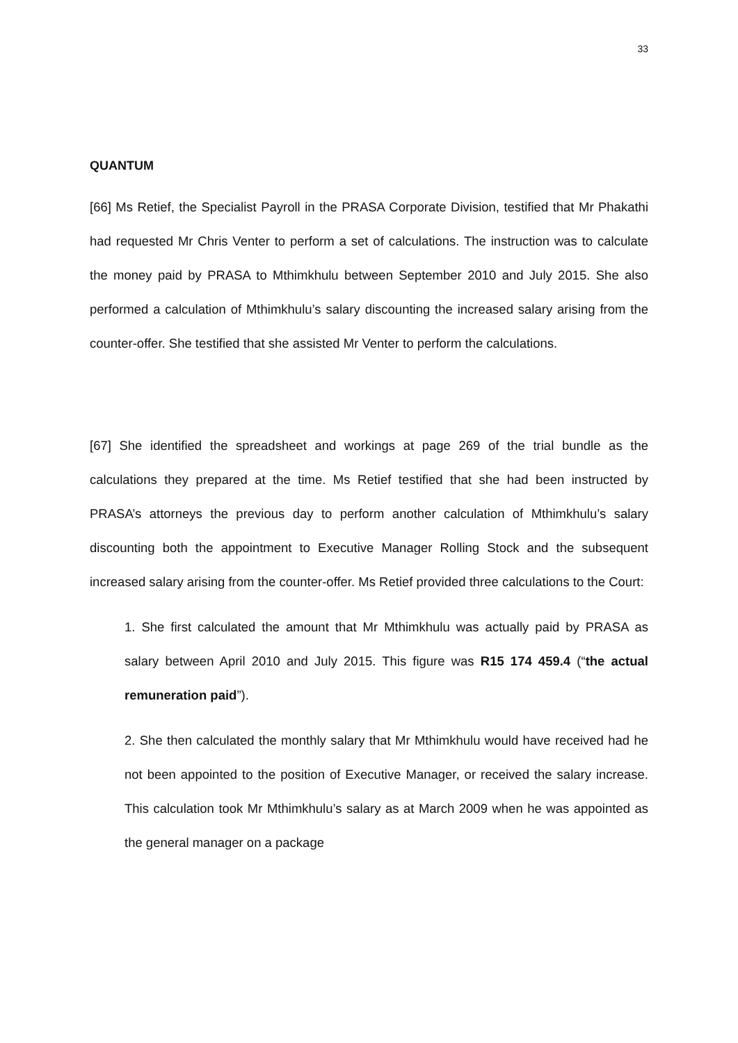33
QUANTUM
[66] Ms Retief, the Specialist Payroll in the PRASA Corporate Division, testified that Mr Phakathi had requested Mr Chris Venter to perform a set of calculations. The instruction was to calculate the money paid by PRASA to Mthimkhulu between September 2010 and July 2015. She also performed a calculation of Mthimkhulu’s salary discounting the increased salary arising from the counter-offer. She testified that she assisted Mr Venter to perform the calculations.
[67] She identified the spreadsheet and workings at page 269 of the trial bundle as the calculations they prepared at the time. Ms Retief testified that she had been instructed by PRASA’s attorneys the previous day to perform another calculation of Mthimkhulu’s salary discounting both the appointment to Executive Manager Rolling Stock and the subsequent increased salary arising from the counter-offer. Ms Retief provided three calculations to the Court:
1. She first calculated the amount that Mr Mthimkhulu was actually paid by PRASA as salary between April 2010 and July 2015. This figure was R15 174 459.4 (“the actual remuneration paid”).
2. She then calculated the monthly salary that Mr Mthimkhulu would have received had he not been appointed to the position of Executive Manager, or received the salary increase. This calculation took Mr Mthimkhulu’s salary as at March 2009 when he was appointed as the general manager on a package